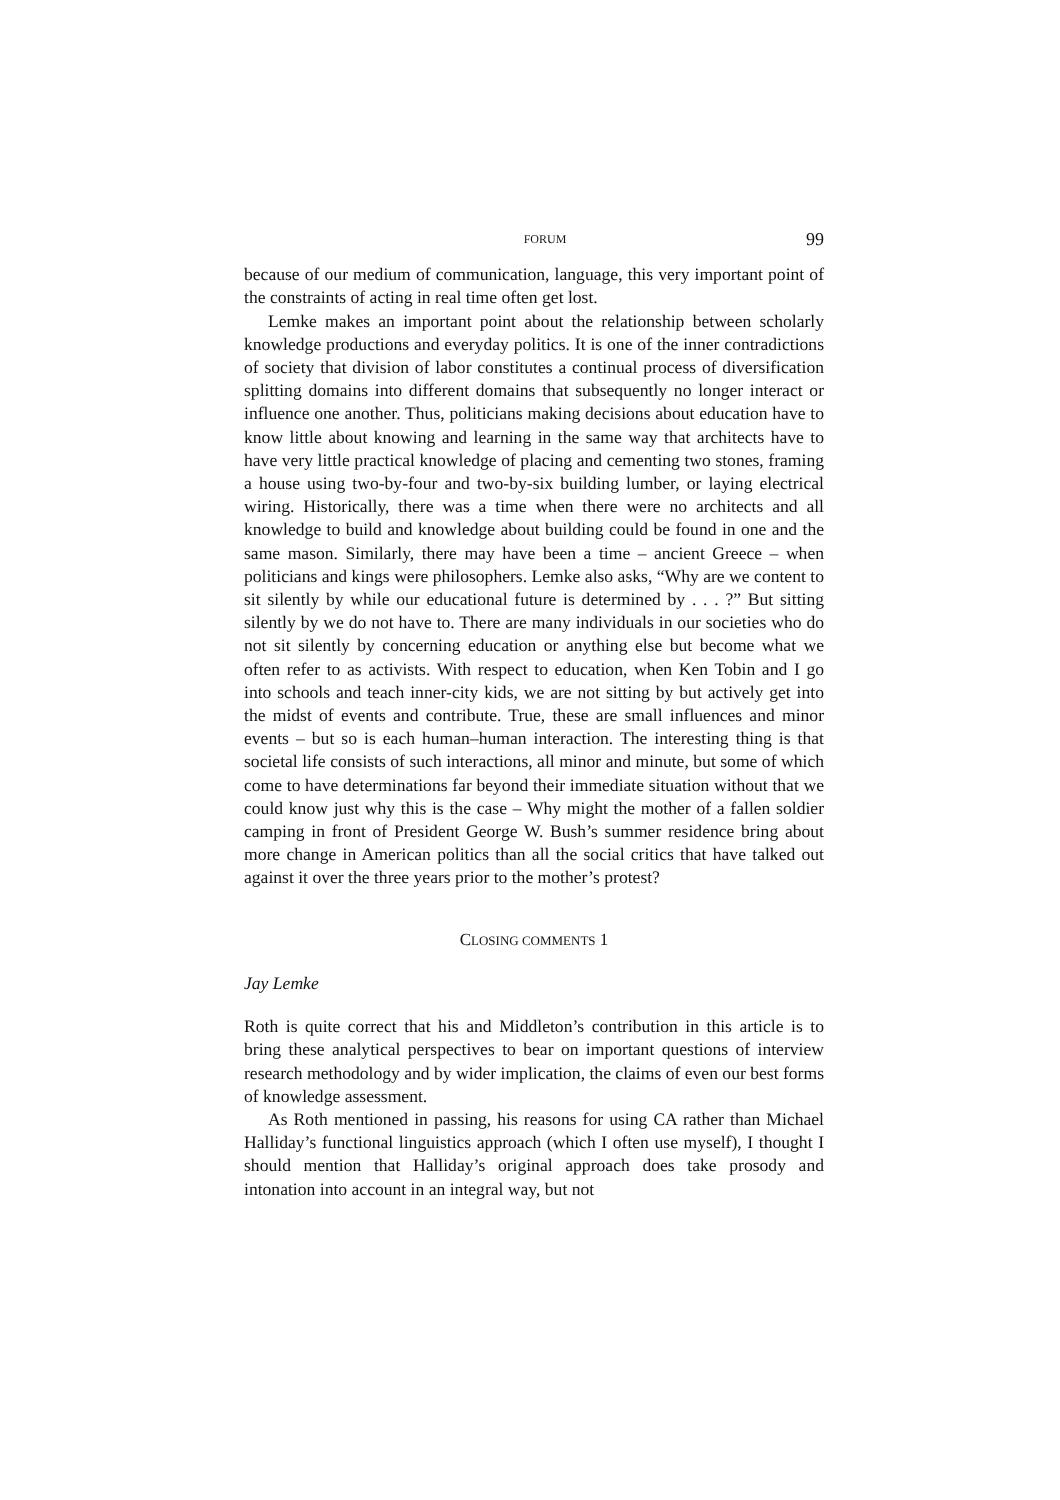FORUM 99
because of our medium of communication, language, this very important point of the constraints of acting in real time often get lost.
Lemke makes an important point about the relationship between scholarly knowledge productions and everyday politics. It is one of the inner contradictions of society that division of labor constitutes a continual process of diversification splitting domains into different domains that subsequently no longer interact or influence one another. Thus, politicians making decisions about education have to know little about knowing and learning in the same way that architects have to have very little practical knowledge of placing and cementing two stones, framing a house using two-by-four and two-by-six building lumber, or laying electrical wiring. Historically, there was a time when there were no architects and all knowledge to build and knowledge about building could be found in one and the same mason. Similarly, there may have been a time – ancient Greece – when politicians and kings were philosophers. Lemke also asks, “Why are we content to sit silently by while our educational future is determined by . . . ?” But sitting silently by we do not have to. There are many individuals in our societies who do not sit silently by concerning education or anything else but become what we often refer to as activists. With respect to education, when Ken Tobin and I go into schools and teach inner-city kids, we are not sitting by but actively get into the midst of events and contribute. True, these are small influences and minor events – but so is each human–human interaction. The interesting thing is that societal life consists of such interactions, all minor and minute, but some of which come to have determinations far beyond their immediate situation without that we could know just why this is the case – Why might the mother of a fallen soldier camping in front of President George W. Bush’s summer residence bring about more change in American politics than all the social critics that have talked out against it over the three years prior to the mother’s protest?
CLOSING COMMENTS 1
Jay Lemke
Roth is quite correct that his and Middleton’s contribution in this article is to bring these analytical perspectives to bear on important questions of interview research methodology and by wider implication, the claims of even our best forms of knowledge assessment.
As Roth mentioned in passing, his reasons for using CA rather than Michael Halliday’s functional linguistics approach (which I often use myself), I thought I should mention that Halliday’s original approach does take prosody and intonation into account in an integral way, but not